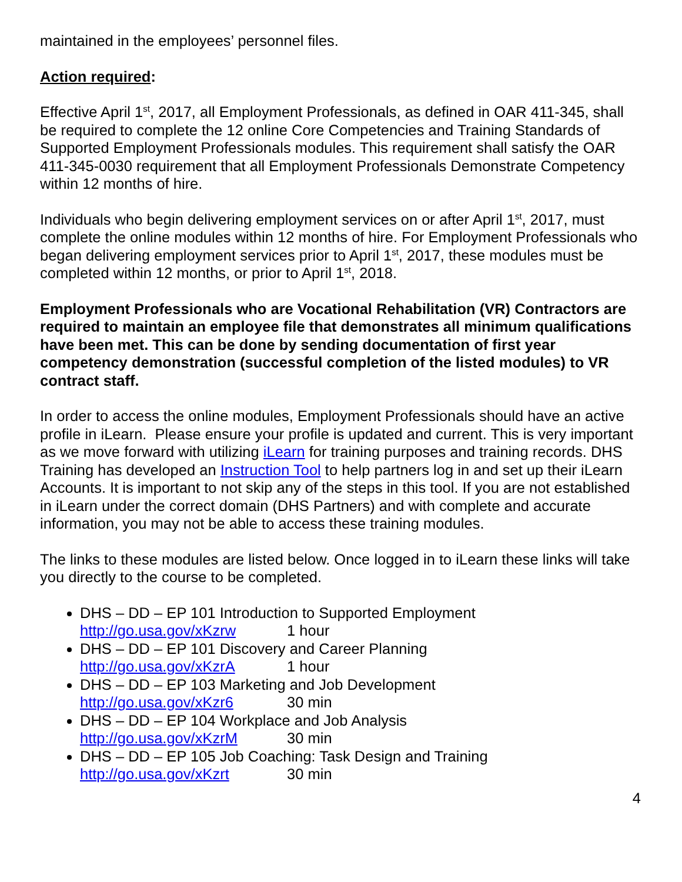maintained in the employees’ personnel files.
Action required:
Effective April 1<sup>st</sup>, 2017, all Employment Professionals, as defined in OAR 411-345, shall be required to complete the 12 online Core Competencies and Training Standards of Supported Employment Professionals modules. This requirement shall satisfy the OAR 411-345-0030 requirement that all Employment Professionals Demonstrate Competency within 12 months of hire.
Individuals who begin delivering employment services on or after April 1<sup>st</sup>, 2017, must complete the online modules within 12 months of hire. For Employment Professionals who began delivering employment services prior to April 1<sup>st</sup>, 2017, these modules must be completed within 12 months, or prior to April 1<sup>st</sup>, 2018.
Employment Professionals who are Vocational Rehabilitation (VR) Contractors are required to maintain an employee file that demonstrates all minimum qualifications have been met. This can be done by sending documentation of first year competency demonstration (successful completion of the listed modules) to VR contract staff.
In order to access the online modules, Employment Professionals should have an active profile in iLearn. Please ensure your profile is updated and current. This is very important as we move forward with utilizing iLearn for training purposes and training records. DHS Training has developed an Instruction Tool to help partners log in and set up their iLearn Accounts. It is important to not skip any of the steps in this tool. If you are not established in iLearn under the correct domain (DHS Partners) and with complete and accurate information, you may not be able to access these training modules.
The links to these modules are listed below. Once logged in to iLearn these links will take you directly to the course to be completed.
DHS – DD – EP 101 Introduction to Supported Employment
http://go.usa.gov/xKzrw 1 hour
DHS – DD – EP 101 Discovery and Career Planning
http://go.usa.gov/xKzrA 1 hour
DHS – DD – EP 103 Marketing and Job Development
http://go.usa.gov/xKzr6 30 min
DHS – DD – EP 104 Workplace and Job Analysis
http://go.usa.gov/xKzrM 30 min
DHS – DD – EP 105 Job Coaching: Task Design and Training
http://go.usa.gov/xKzrt 30 min
4